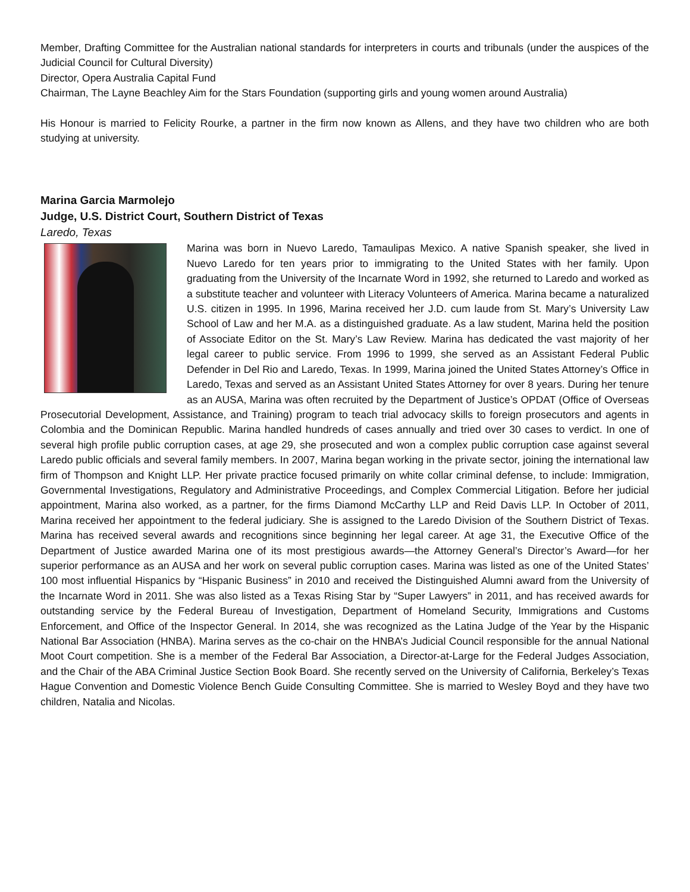Member, Drafting Committee for the Australian national standards for interpreters in courts and tribunals (under the auspices of the Judicial Council for Cultural Diversity)
Director, Opera Australia Capital Fund
Chairman, The Layne Beachley Aim for the Stars Foundation (supporting girls and young women around Australia)
His Honour is married to Felicity Rourke, a partner in the firm now known as Allens, and they have two children who are both studying at university.
Marina Garcia Marmolejo
Judge, U.S. District Court, Southern District of Texas
Laredo, Texas
Marina was born in Nuevo Laredo, Tamaulipas Mexico. A native Spanish speaker, she lived in Nuevo Laredo for ten years prior to immigrating to the United States with her family. Upon graduating from the University of the Incarnate Word in 1992, she returned to Laredo and worked as a substitute teacher and volunteer with Literacy Volunteers of America. Marina became a naturalized U.S. citizen in 1995. In 1996, Marina received her J.D. cum laude from St. Mary’s University Law School of Law and her M.A. as a distinguished graduate. As a law student, Marina held the position of Associate Editor on the St. Mary’s Law Review. Marina has dedicated the vast majority of her legal career to public service. From 1996 to 1999, she served as an Assistant Federal Public Defender in Del Rio and Laredo, Texas. In 1999, Marina joined the United States Attorney’s Office in Laredo, Texas and served as an Assistant United States Attorney for over 8 years. During her tenure as an AUSA, Marina was often recruited by the Department of Justice’s OPDAT (Office of Overseas Prosecutorial Development, Assistance, and Training) program to teach trial advocacy skills to foreign prosecutors and agents in Colombia and the Dominican Republic. Marina handled hundreds of cases annually and tried over 30 cases to verdict. In one of several high profile public corruption cases, at age 29, she prosecuted and won a complex public corruption case against several Laredo public officials and several family members. In 2007, Marina began working in the private sector, joining the international law firm of Thompson and Knight LLP. Her private practice focused primarily on white collar criminal defense, to include: Immigration, Governmental Investigations, Regulatory and Administrative Proceedings, and Complex Commercial Litigation. Before her judicial appointment, Marina also worked, as a partner, for the firms Diamond McCarthy LLP and Reid Davis LLP. In October of 2011, Marina received her appointment to the federal judiciary. She is assigned to the Laredo Division of the Southern District of Texas. Marina has received several awards and recognitions since beginning her legal career. At age 31, the Executive Office of the Department of Justice awarded Marina one of its most prestigious awards—the Attorney General’s Director’s Award—for her superior performance as an AUSA and her work on several public corruption cases. Marina was listed as one of the United States’ 100 most influential Hispanics by “Hispanic Business” in 2010 and received the Distinguished Alumni award from the University of the Incarnate Word in 2011. She was also listed as a Texas Rising Star by “Super Lawyers” in 2011, and has received awards for outstanding service by the Federal Bureau of Investigation, Department of Homeland Security, Immigrations and Customs Enforcement, and Office of the Inspector General. In 2014, she was recognized as the Latina Judge of the Year by the Hispanic National Bar Association (HNBA). Marina serves as the co-chair on the HNBA’s Judicial Council responsible for the annual National Moot Court competition. She is a member of the Federal Bar Association, a Director-at-Large for the Federal Judges Association, and the Chair of the ABA Criminal Justice Section Book Board. She recently served on the University of California, Berkeley’s Texas Hague Convention and Domestic Violence Bench Guide Consulting Committee. She is married to Wesley Boyd and they have two children, Natalia and Nicolas.